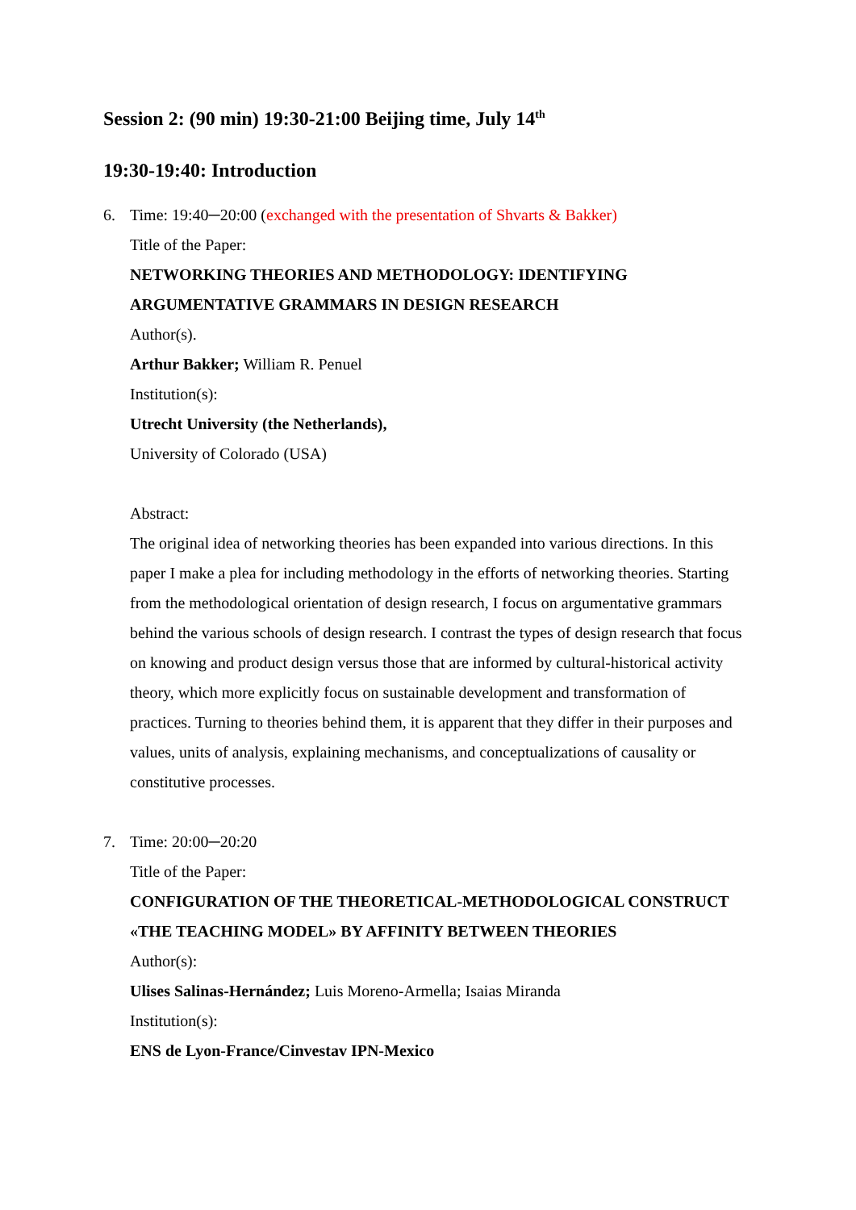Session 2: (90 min) 19:30-21:00 Beijing time, July 14<sup>th</sup>
19:30-19:40: Introduction
6. Time: 19:40─20:00 (exchanged with the presentation of Shvarts & Bakker)
Title of the Paper:
NETWORKING THEORIES AND METHODOLOGY: IDENTIFYING ARGUMENTATIVE GRAMMARS IN DESIGN RESEARCH
Author(s).
Arthur Bakker; William R. Penuel
Institution(s):
Utrecht University (the Netherlands),
University of Colorado (USA)
Abstract:
The original idea of networking theories has been expanded into various directions. In this paper I make a plea for including methodology in the efforts of networking theories. Starting from the methodological orientation of design research, I focus on argumentative grammars behind the various schools of design research. I contrast the types of design research that focus on knowing and product design versus those that are informed by cultural-historical activity theory, which more explicitly focus on sustainable development and transformation of practices. Turning to theories behind them, it is apparent that they differ in their purposes and values, units of analysis, explaining mechanisms, and conceptualizations of causality or constitutive processes.
7. Time: 20:00─20:20
Title of the Paper:
CONFIGURATION OF THE THEORETICAL-METHODOLOGICAL CONSTRUCT «THE TEACHING MODEL» BY AFFINITY BETWEEN THEORIES
Author(s):
Ulises Salinas-Hernández; Luis Moreno-Armella; Isaias Miranda
Institution(s):
ENS de Lyon-France/Cinvestav IPN-Mexico